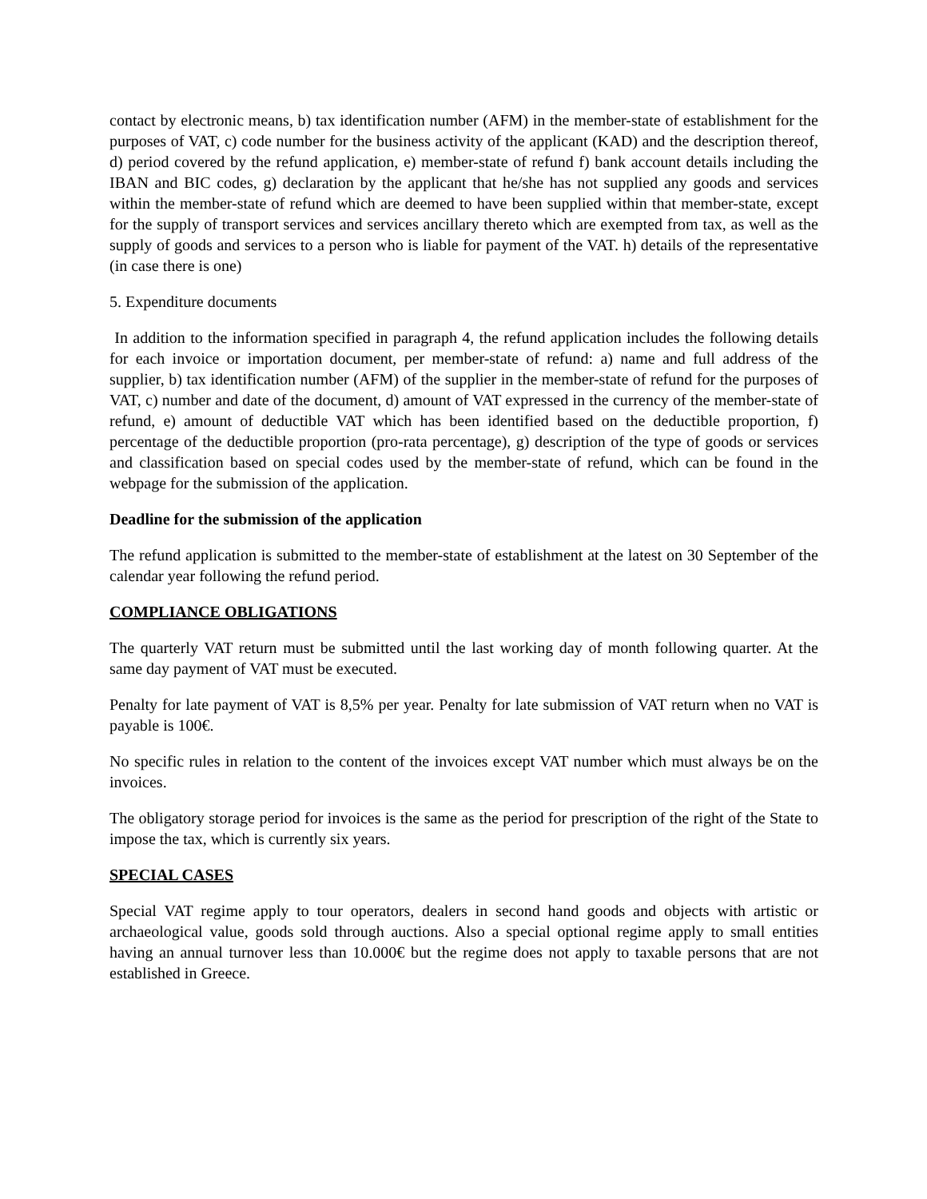contact by electronic means, b) tax identification number (AFM) in the member-state of establishment for the purposes of VAT, c) code number for the business activity of the applicant (KAD) and the description thereof, d) period covered by the refund application, e) member-state of refund f) bank account details including the IBAN and BIC codes, g) declaration by the applicant that he/she has not supplied any goods and services within the member-state of refund which are deemed to have been supplied within that member-state, except for the supply of transport services and services ancillary thereto which are exempted from tax, as well as the supply of goods and services to a person who is liable for payment of the VAT. h) details of the representative (in case there is one)
5. Expenditure documents
In addition to the information specified in paragraph 4, the refund application includes the following details for each invoice or importation document, per member-state of refund: a) name and full address of the supplier, b) tax identification number (AFM) of the supplier in the member-state of refund for the purposes of VAT, c) number and date of the document, d) amount of VAT expressed in the currency of the member-state of refund, e) amount of deductible VAT which has been identified based on the deductible proportion, f) percentage of the deductible proportion (pro-rata percentage), g) description of the type of goods or services and classification based on special codes used by the member-state of refund, which can be found in the webpage for the submission of the application.
Deadline for the submission of the application
The refund application is submitted to the member-state of establishment at the latest on 30 September of the calendar year following the refund period.
COMPLIANCE OBLIGATIONS
The quarterly VAT return must be submitted until the last working day of month following quarter. At the same day payment of VAT must be executed.
Penalty for late payment of VAT is 8,5% per year. Penalty for late submission of VAT return when no VAT is payable is 100€.
No specific rules in relation to the content of the invoices except VAT number which must always be on the invoices.
The obligatory storage period for invoices is the same as the period for prescription of the right of the State to impose the tax, which is currently six years.
SPECIAL CASES
Special VAT regime apply to tour operators, dealers in second hand goods and objects with artistic or archaeological value, goods sold through auctions. Also a special optional regime apply to small entities having an annual turnover less than 10.000€ but the regime does not apply to taxable persons that are not established in Greece.